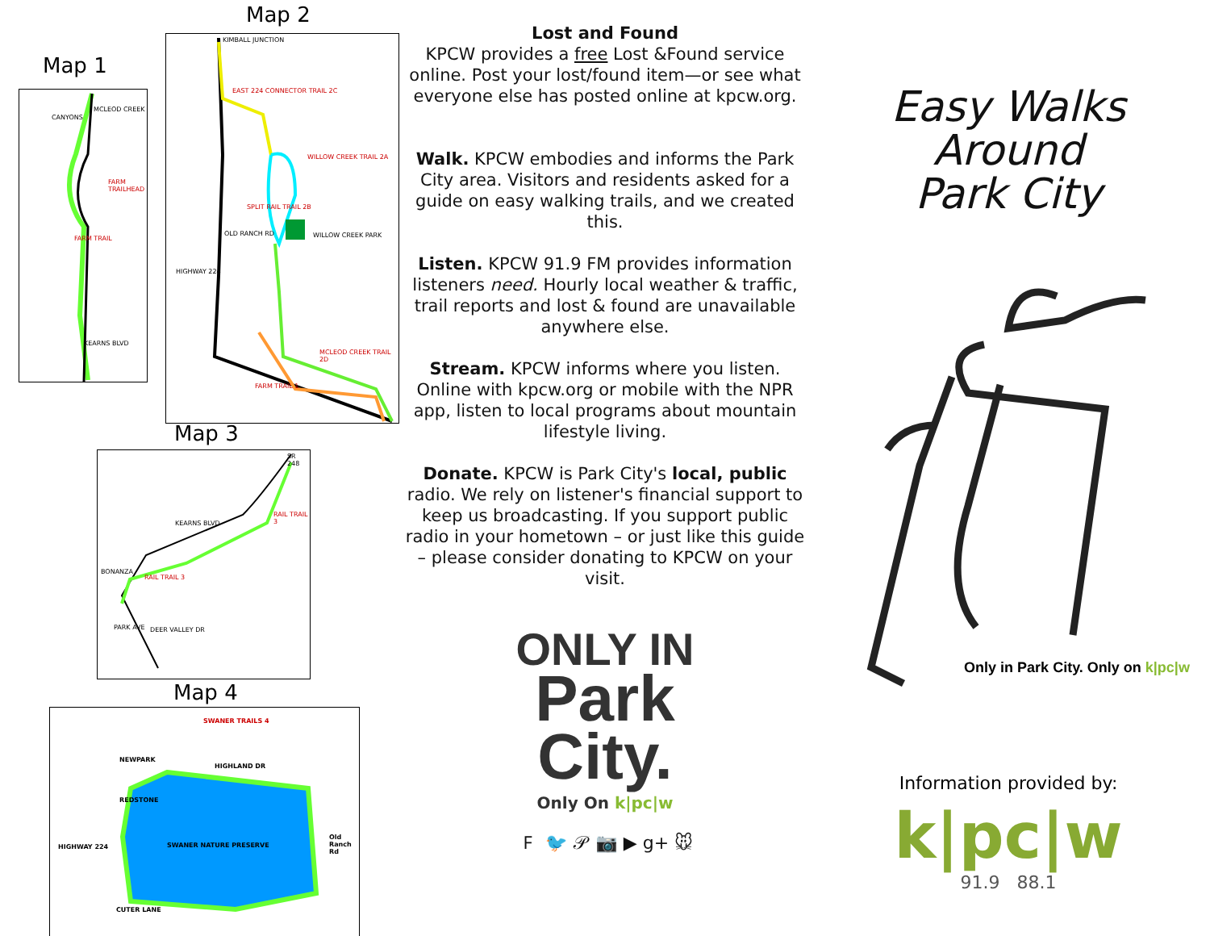Map 1
CANYONS
MCLEOD CREEK
FARM TRAILHEAD
FARM TRAIL
KEARNS BLVD
Map 2
KIMBALL JUNCTION
EAST 224 CONNECTOR TRAIL 2C
WILLOW CREEK TRAIL 2A
SPLIT RAIL TRAIL 2B
OLD RANCH RD WILLOW CREEK PARK
HIGHWAY 224
MCLEOD CREEK TRAIL 2D
FARM TRAIL 1
Map 3
SR 248
KEARNS BLVD
RAIL TRAIL 3
BONANZA
RAIL TRAIL 3
PARK AVE DEER VALLEY DR
Map 4
SWANER TRAILS 4
NEWPARK
HIGHLAND DR
REDSTONE
HIGHWAY 224 SWANER NATURE PRESERVE
Old Ranch Rd
CUTER LANE
Lost and Found
KPCW provides a free Lost &Found service online. Post your lost/found item—or see what everyone else has posted online at kpcw.org.
Walk. KPCW embodies and informs the Park City area. Visitors and residents asked for a guide on easy walking trails, and we created this.
Listen. KPCW 91.9 FM provides information listeners need. Hourly local weather & traffic, trail reports and lost & found are unavailable anywhere else.
Stream. KPCW informs where you listen. Online with kpcw.org or mobile with the NPR app, listen to local programs about mountain lifestyle living.
Donate. KPCW is Park City's local, public radio. We rely on listener's financial support to keep us broadcasting. If you support public radio in your hometown – or just like this guide – please consider donating to KPCW on your visit.
ONLY IN
Park
City.
Only On k|pc|w
🇫 🐦 𝒫 📷 ▶ g+ 🐭
Easy Walks
Around
Park City
Only in Park City. Only on k|pc|w
Information provided by:
k|pc|w
91.9 88.1